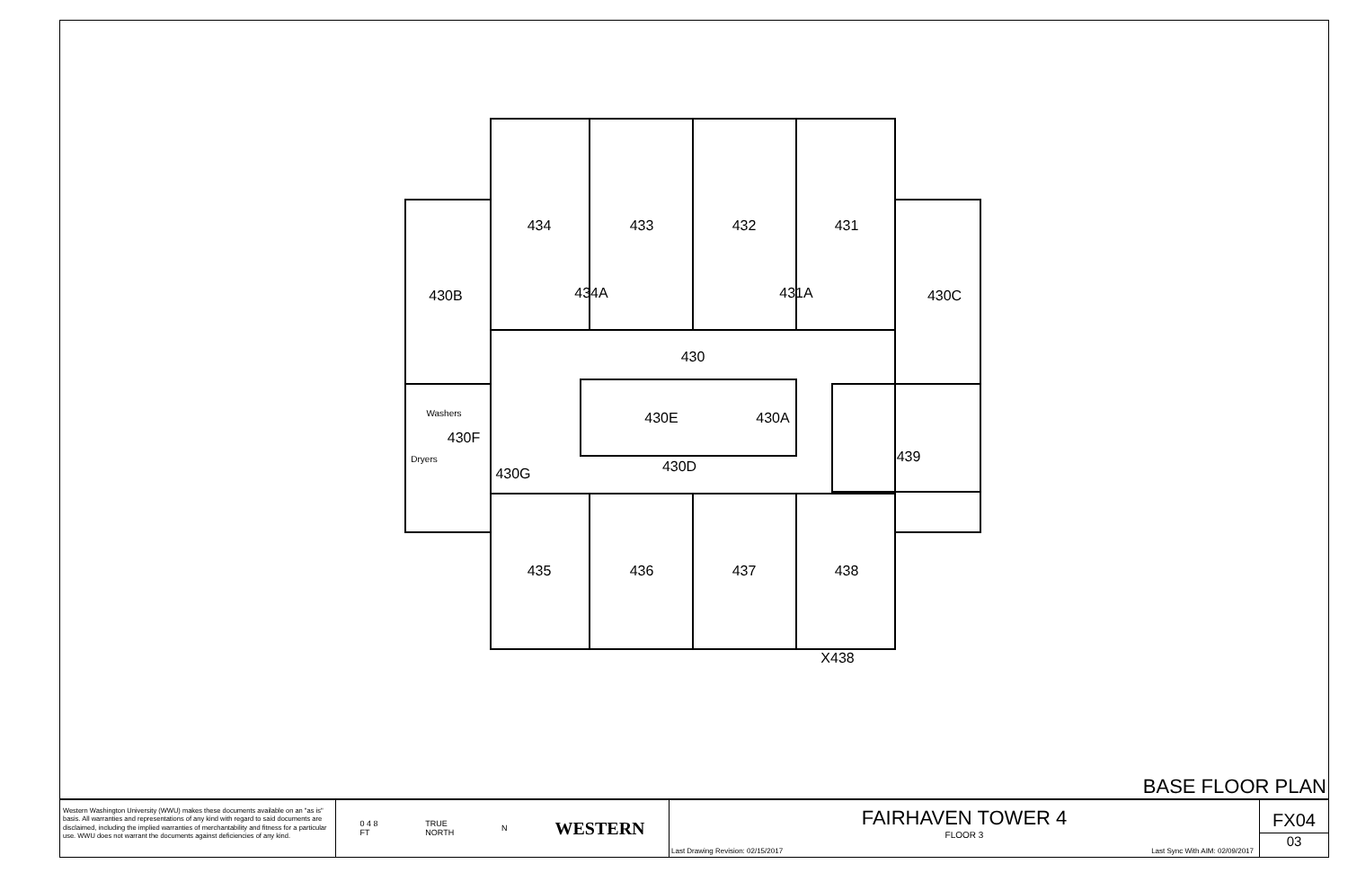434
433
432
431
434A
431A
430B
430C
430
430E
430A
430F
439
430D
430G
Washers
Dryers
435
436
437
438
X438
BASE FLOOR PLAN
Western Washington University (WWU) makes these documents available on an "as is" basis. All warranties and representations of any kind with regard to said documents are disclaimed, including the implied warranties of merchantability and fitness for a particular use. WWU does not warrant the documents against deficiencies of any kind.
0 4 8
FT TRUE
NORTH N WESTERN
FAIRHAVEN TOWER 4
FLOOR 3
Last Drawing Revision: 02/15/2017 Last Sync With AIM: 02/09/2017
FX04
03